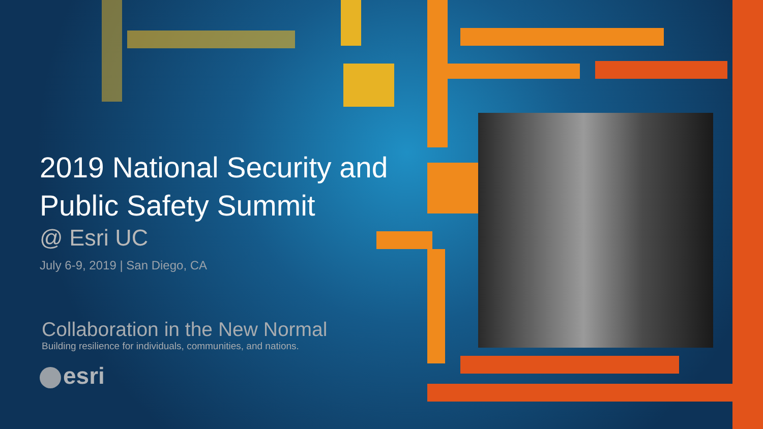2019 National Security and Public Safety Summit
@ Esri UC
July 6-9, 2019 | San Diego, CA
Collaboration in the New Normal
Building resilience for individuals, communities, and nations.
esri